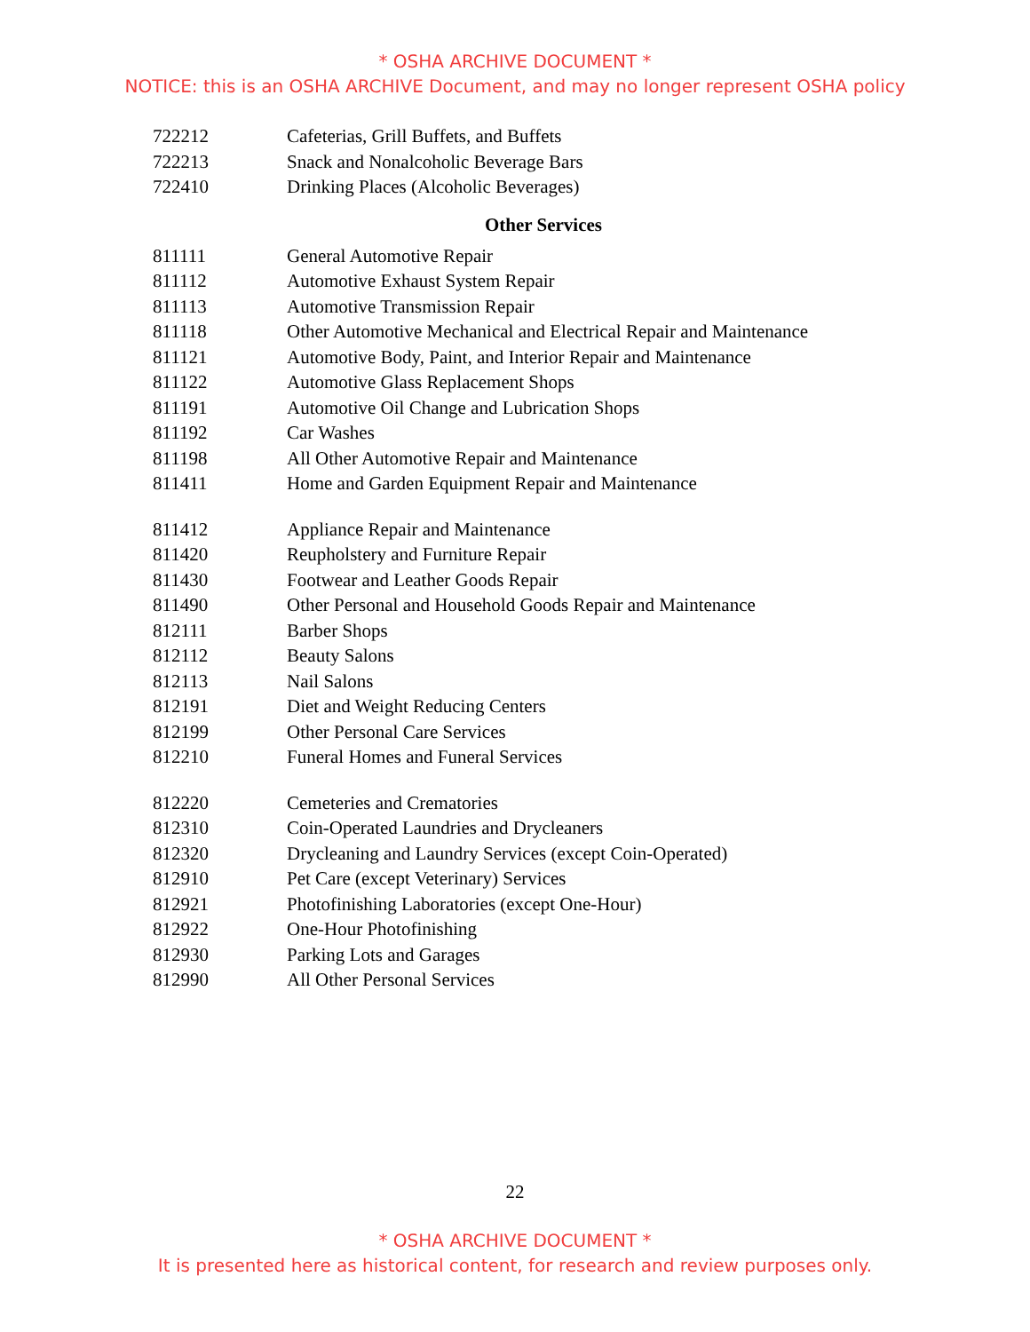* OSHA ARCHIVE DOCUMENT *
NOTICE: this is an OSHA ARCHIVE Document, and may no longer represent OSHA policy
| 722212 | Cafeterias, Grill Buffets, and Buffets |
| 722213 | Snack and Nonalcoholic Beverage Bars |
| 722410 | Drinking Places (Alcoholic Beverages) |
Other Services
| 811111 | General Automotive Repair |
| 811112 | Automotive Exhaust System Repair |
| 811113 | Automotive Transmission Repair |
| 811118 | Other Automotive Mechanical and Electrical Repair and Maintenance |
| 811121 | Automotive Body, Paint, and Interior Repair and Maintenance |
| 811122 | Automotive Glass Replacement Shops |
| 811191 | Automotive Oil Change and Lubrication Shops |
| 811192 | Car Washes |
| 811198 | All Other Automotive Repair and Maintenance |
| 811411 | Home and Garden Equipment Repair and Maintenance |
| 811412 | Appliance Repair and Maintenance |
| 811420 | Reupholstery and Furniture Repair |
| 811430 | Footwear and Leather Goods Repair |
| 811490 | Other Personal and Household Goods Repair and Maintenance |
| 812111 | Barber Shops |
| 812112 | Beauty Salons |
| 812113 | Nail Salons |
| 812191 | Diet and Weight Reducing Centers |
| 812199 | Other Personal Care Services |
| 812210 | Funeral Homes and Funeral Services |
| 812220 | Cemeteries and Crematories |
| 812310 | Coin-Operated Laundries and Drycleaners |
| 812320 | Drycleaning and Laundry Services (except Coin-Operated) |
| 812910 | Pet Care (except Veterinary) Services |
| 812921 | Photofinishing Laboratories (except One-Hour) |
| 812922 | One-Hour Photofinishing |
| 812930 | Parking Lots and Garages |
| 812990 | All Other Personal Services |
22
* OSHA ARCHIVE DOCUMENT *
It is presented here as historical content, for research and review purposes only.